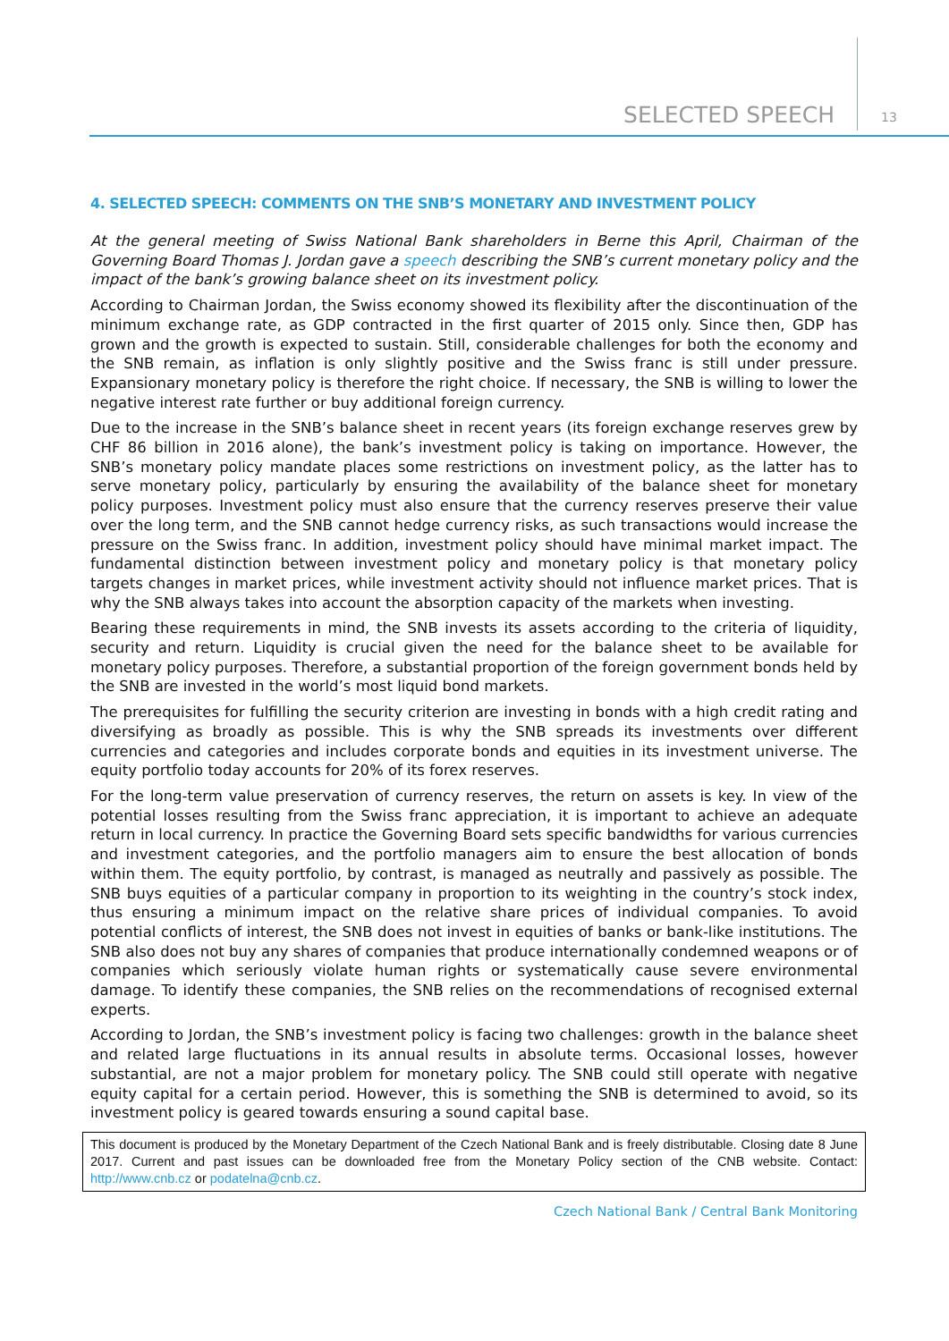SELECTED SPEECH 13
4. SELECTED SPEECH: COMMENTS ON THE SNB’S MONETARY AND INVESTMENT POLICY
At the general meeting of Swiss National Bank shareholders in Berne this April, Chairman of the Governing Board Thomas J. Jordan gave a speech describing the SNB’s current monetary policy and the impact of the bank’s growing balance sheet on its investment policy.
According to Chairman Jordan, the Swiss economy showed its flexibility after the discontinuation of the minimum exchange rate, as GDP contracted in the first quarter of 2015 only. Since then, GDP has grown and the growth is expected to sustain. Still, considerable challenges for both the economy and the SNB remain, as inflation is only slightly positive and the Swiss franc is still under pressure. Expansionary monetary policy is therefore the right choice. If necessary, the SNB is willing to lower the negative interest rate further or buy additional foreign currency.
Due to the increase in the SNB’s balance sheet in recent years (its foreign exchange reserves grew by CHF 86 billion in 2016 alone), the bank’s investment policy is taking on importance. However, the SNB’s monetary policy mandate places some restrictions on investment policy, as the latter has to serve monetary policy, particularly by ensuring the availability of the balance sheet for monetary policy purposes. Investment policy must also ensure that the currency reserves preserve their value over the long term, and the SNB cannot hedge currency risks, as such transactions would increase the pressure on the Swiss franc. In addition, investment policy should have minimal market impact. The fundamental distinction between investment policy and monetary policy is that monetary policy targets changes in market prices, while investment activity should not influence market prices. That is why the SNB always takes into account the absorption capacity of the markets when investing.
Bearing these requirements in mind, the SNB invests its assets according to the criteria of liquidity, security and return. Liquidity is crucial given the need for the balance sheet to be available for monetary policy purposes. Therefore, a substantial proportion of the foreign government bonds held by the SNB are invested in the world’s most liquid bond markets.
The prerequisites for fulfilling the security criterion are investing in bonds with a high credit rating and diversifying as broadly as possible. This is why the SNB spreads its investments over different currencies and categories and includes corporate bonds and equities in its investment universe. The equity portfolio today accounts for 20% of its forex reserves.
For the long-term value preservation of currency reserves, the return on assets is key. In view of the potential losses resulting from the Swiss franc appreciation, it is important to achieve an adequate return in local currency. In practice the Governing Board sets specific bandwidths for various currencies and investment categories, and the portfolio managers aim to ensure the best allocation of bonds within them. The equity portfolio, by contrast, is managed as neutrally and passively as possible. The SNB buys equities of a particular company in proportion to its weighting in the country’s stock index, thus ensuring a minimum impact on the relative share prices of individual companies. To avoid potential conflicts of interest, the SNB does not invest in equities of banks or bank-like institutions. The SNB also does not buy any shares of companies that produce internationally condemned weapons or of companies which seriously violate human rights or systematically cause severe environmental damage. To identify these companies, the SNB relies on the recommendations of recognised external experts.
According to Jordan, the SNB’s investment policy is facing two challenges: growth in the balance sheet and related large fluctuations in its annual results in absolute terms. Occasional losses, however substantial, are not a major problem for monetary policy. The SNB could still operate with negative equity capital for a certain period. However, this is something the SNB is determined to avoid, so its investment policy is geared towards ensuring a sound capital base.
This document is produced by the Monetary Department of the Czech National Bank and is freely distributable. Closing date 8 June 2017. Current and past issues can be downloaded free from the Monetary Policy section of the CNB website. Contact: http://www.cnb.cz or podatelna@cnb.cz.
Czech National Bank / Central Bank Monitoring